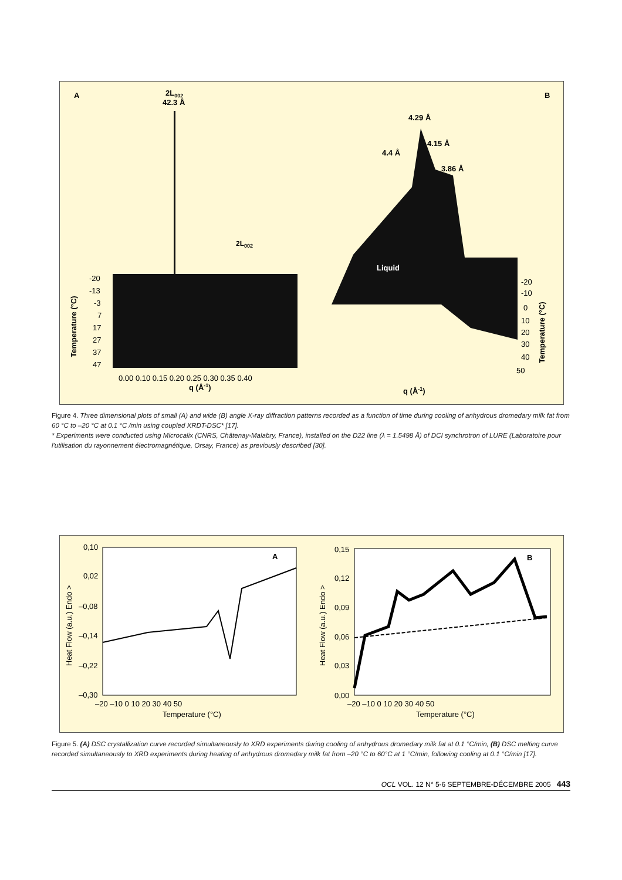A
2L002
42.3 Å
2L002
-20
-13
-3
7
17
27
37
47
Temperature (°C)
0.00 0.10 0.15 0.20 0.25 0.30 0.35 0.40
q (Å-1)
B
4.29 Å
4.15 Å
4.4 Å
3.86 Å
Liquid
-20
-10
0
10
20
30
40
50
Temperature (°C)
q (Å-1)
Figure 4. Three dimensional plots of small (A) and wide (B) angle X-ray diffraction patterns recorded as a function of time during cooling of anhydrous dromedary milk fat from 60 °C to –20 °C at 0.1 °C /min using coupled XRDT-DSC* [17].
* Experiments were conducted using Microcalix (CNRS, Châtenay-Malabry, France), installed on the D22 line (λ = 1.5498 Å) of DCI synchrotron of LURE (Laboratoire pour l'utilisation du rayonnement électromagnétique, Orsay, France) as previously described [30].
0,10
0,02
–0,08
–0,14
–0,22
–0,30
Heat Flow (a.u.) Endo >
A
–20 –10 0 10 20 30 40 50
Temperature (°C)
0,15
0,12
0,09
0,06
0,03
0,00
Heat Flow (a.u.) Endo >
B
–20 –10 0 10 20 30 40 50
Temperature (°C)
Figure 5. (A) DSC crystallization curve recorded simultaneously to XRD experiments during cooling of anhydrous dromedary milk fat at 0.1 °C/min, (B) DSC melting curve recorded simultaneously to XRD experiments during heating of anhydrous dromedary milk fat from –20 °C to 60°C at 1 °C/min, following cooling at 0.1 °C/min [17].
OCL VOL. 12 N° 5-6 SEPTEMBRE-DÉCEMBRE 2005 443